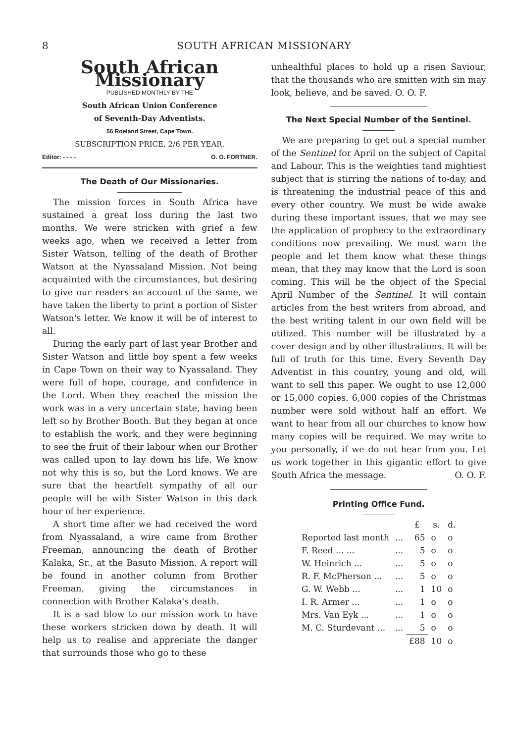8 SOUTH AFRICAN MISSIONARY
South African Missionary
PUBLISHED MONTHLY BY THE
South African Union Conference
of Seventh-Day Adventists.
56 Roeland Street, Cape Town.
SUBSCRIPTION PRICE, 2/6 PER YEAR.
Editor: - - - - O. O. FORTNER.
The Death of Our Missionaries.
The mission forces in South Africa have sustained a great loss during the last two months. We were stricken with grief a few weeks ago, when we received a letter from Sister Watson, telling of the death of Brother Watson at the Nyassaland Mission. Not being acquainted with the circumstances, but desiring to give our readers an account of the same, we have taken the liberty to print a portion of Sister Watson's letter. We know it will be of interest to all.
During the early part of last year Brother and Sister Watson and little boy spent a few weeks in Cape Town on their way to Nyassaland. They were full of hope, courage, and confidence in the Lord. When they reached the mission the work was in a very uncertain state, having been left so by Brother Booth. But they began at once to establish the work, and they were beginning to see the fruit of their labour when our Brother was called upon to lay down his life. We know not why this is so, but the Lord knows. We are sure that the heartfelt sympathy of all our people will be with Sister Watson in this dark hour of her experience.
A short time after we had received the word from Nyassaland, a wire came from Brother Freeman, announcing the death of Brother Kalaka, Sr., at the Basuto Mission. A report will be found in another column from Brother Freeman, giving the circumstances in connection with Brother Kalaka's death.
It is a sad blow to our mission work to have these workers stricken down by death. It will help us to realise and appreciate the danger that surrounds those who go to these
unhealthful places to hold up a risen Saviour, that the thousands who are smitten with sin may look, believe, and be saved. O. O. F.
The Next Special Number of the Sentinel.
We are preparing to get out a special number of the Sentinel for April on the subject of Capital and Labour. This is the weighties tand mightiest subject that is stirring the nations of to-day, and is threatening the industrial peace of this and every other country. We must be wide awake during these important issues, that we may see the application of prophecy to the extraordinary conditions now prevailing. We must warn the people and let them know what these things mean, that they may know that the Lord is soon coming. This will be the object of the Special April Number of the Sentinel. It will contain articles from the best writers from abroad, and the best writing talent in our own field will be utilized. This number will be illustrated by a cover design and by other illustrations. It will be full of truth for this time. Every Seventh Day Adventist in this country, young and old, will want to sell this paper. We ought to use 12,000 or 15,000 copies. 6,000 copies of the Christmas number were sold without half an effort. We want to hear from all our churches to know how many copies will be required. We may write to you personally, if we do not hear from you. Let us work together in this gigantic effort to give South Africa the message. O. O. F.
Printing Office Fund.
| | | £ | s. | d. |
| --- | --- | --- | --- | --- |
| Reported last month | ... | 65 | o | o |
| F. Reed ... ... | ... | 5 | o | o |
| W. Heinrich ... | ... | 5 | o | o |
| R. F. McPherson ... | ... | 5 | o | o |
| G. W. Webb ... | ... | 1 | 10 | o |
| I. R. Armer ... | ... | 1 | o | o |
| Mrs. Van Eyk ... | ... | 1 | o | o |
| M. C. Sturdevant ... | ... | 5 | o | o |
| | | £88 | 10 | o |